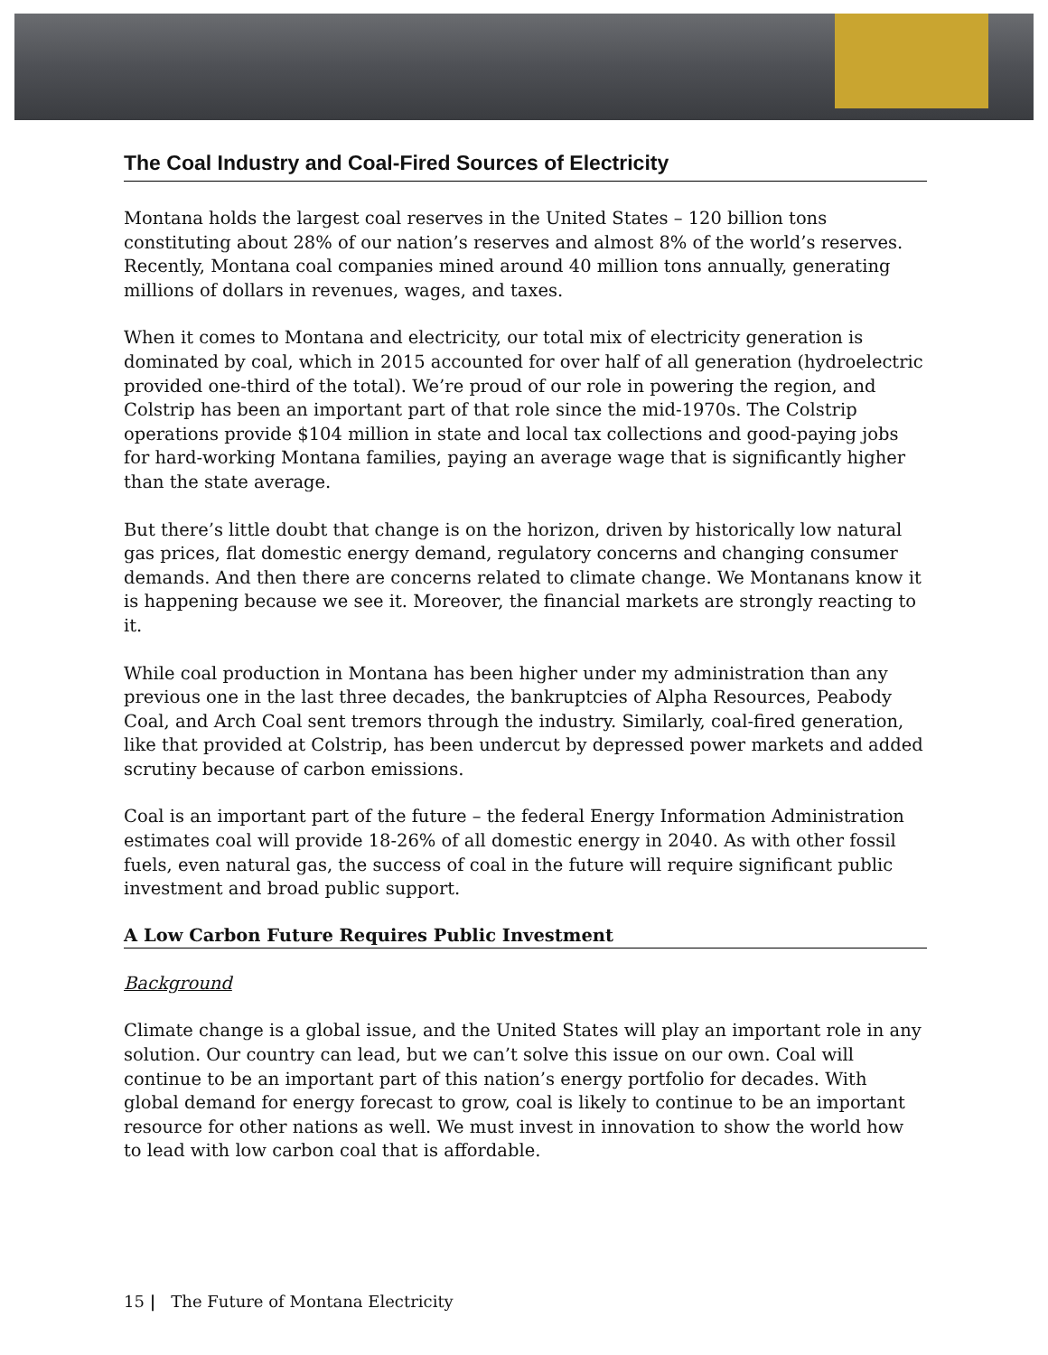The Coal Industry and Coal-Fired Sources of Electricity
Montana holds the largest coal reserves in the United States – 120 billion tons constituting about 28% of our nation’s reserves and almost 8% of the world’s reserves. Recently, Montana coal companies mined around 40 million tons annually, generating millions of dollars in revenues, wages, and taxes.
When it comes to Montana and electricity, our total mix of electricity generation is dominated by coal, which in 2015 accounted for over half of all generation (hydroelectric provided one-third of the total). We’re proud of our role in powering the region, and Colstrip has been an important part of that role since the mid-1970s. The Colstrip operations provide $104 million in state and local tax collections and good-paying jobs for hard-working Montana families, paying an average wage that is significantly higher than the state average.
But there’s little doubt that change is on the horizon, driven by historically low natural gas prices, flat domestic energy demand, regulatory concerns and changing consumer demands. And then there are concerns related to climate change. We Montanans know it is happening because we see it. Moreover, the financial markets are strongly reacting to it.
While coal production in Montana has been higher under my administration than any previous one in the last three decades, the bankruptcies of Alpha Resources, Peabody Coal, and Arch Coal sent tremors through the industry. Similarly, coal-fired generation, like that provided at Colstrip, has been undercut by depressed power markets and added scrutiny because of carbon emissions.
Coal is an important part of the future – the federal Energy Information Administration estimates coal will provide 18-26% of all domestic energy in 2040. As with other fossil fuels, even natural gas, the success of coal in the future will require significant public investment and broad public support.
A Low Carbon Future Requires Public Investment
Background
Climate change is a global issue, and the United States will play an important role in any solution. Our country can lead, but we can’t solve this issue on our own. Coal will continue to be an important part of this nation’s energy portfolio for decades. With global demand for energy forecast to grow, coal is likely to continue to be an important resource for other nations as well. We must invest in innovation to show the world how to lead with low carbon coal that is affordable.
15 | The Future of Montana Electricity